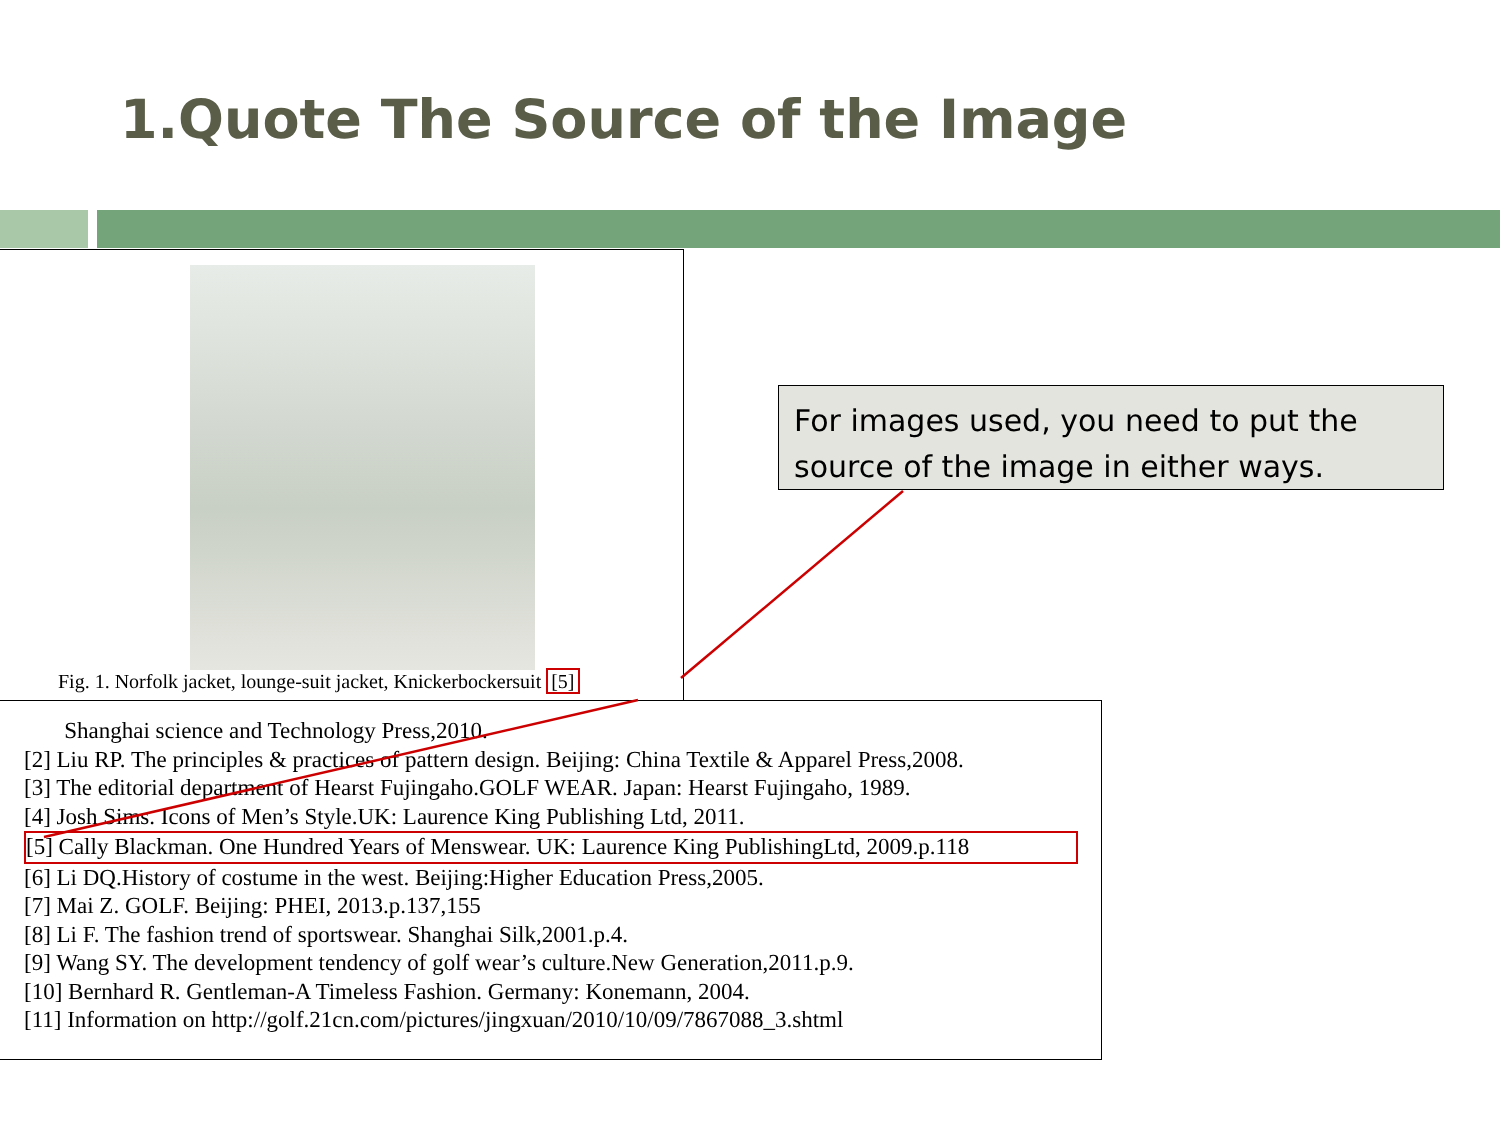1.Quote The Source of the Image
Fig. 1. Norfolk jacket, lounge-suit jacket, Knickerbockersuit [5]
Shanghai science and Technology Press,2010.
[2] Liu RP. The principles & practices of pattern design. Beijing: China Textile & Apparel Press,2008.
[3] The editorial department of Hearst Fujingaho.GOLF WEAR. Japan: Hearst Fujingaho, 1989.
[4] Josh Sims. Icons of Men’s Style.UK: Laurence King Publishing Ltd, 2011.
[5] Cally Blackman. One Hundred Years of Menswear. UK: Laurence King PublishingLtd, 2009.p.118
[6] Li DQ.History of costume in the west. Beijing:Higher Education Press,2005.
[7] Mai Z. GOLF. Beijing: PHEI, 2013.p.137,155
[8] Li F. The fashion trend of sportswear. Shanghai Silk,2001.p.4.
[9] Wang SY. The development tendency of golf wear’s culture.New Generation,2011.p.9.
[10] Bernhard R. Gentleman-A Timeless Fashion. Germany: Konemann, 2004.
[11] Information on http://golf.21cn.com/pictures/jingxuan/2010/10/09/7867088_3.shtml
For images used, you need to put the source of the image in either ways.